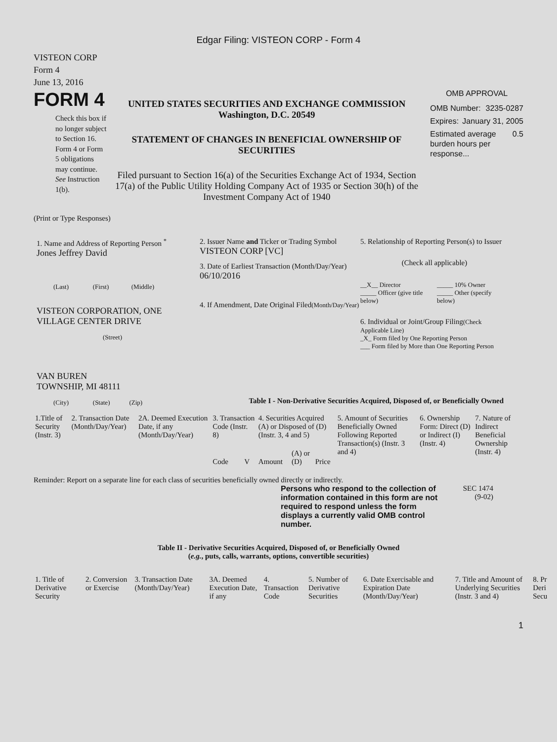Edgar Filing: VISTEON CORP - Form 4
VISTEON CORP
Form 4
June 13, 2016
FORM 4
Check this box if no longer subject to Section 16. Form 4 or Form 5 obligations may continue. See Instruction 1(b).
UNITED STATES SECURITIES AND EXCHANGE COMMISSION
Washington, D.C. 20549
STATEMENT OF CHANGES IN BENEFICIAL OWNERSHIP OF SECURITIES
Filed pursuant to Section 16(a) of the Securities Exchange Act of 1934, Section 17(a) of the Public Utility Holding Company Act of 1935 or Section 30(h) of the Investment Company Act of 1940
OMB APPROVAL
OMB Number: 3235-0287
Expires: January 31, 2005
Estimated average burden hours per response... 0.5
(Print or Type Responses)
1. Name and Address of Reporting Person <sup>*</sup>
Jones Jeffrey David
(Last) (First) (Middle)
VISTEON CORPORATION, ONE VILLAGE CENTER DRIVE
(Street)
VAN BUREN
TOWNSHIP, MI 48111
(City) (State) (Zip)
2. Issuer Name and Ticker or Trading Symbol
VISTEON CORP [VC]
3. Date of Earliest Transaction (Month/Day/Year)
06/10/2016
4. If Amendment, Date Original Filed(Month/Day/Year)
5. Relationship of Reporting Person(s) to Issuer
(Check all applicable)
__X__ Director
_____ Officer (give title below)
_____ 10% Owner
_____ Other (specify below)
6. Individual or Joint/Group Filing(Check Applicable Line)
_X_ Form filed by One Reporting Person
___ Form filed by More than One Reporting Person
Table I - Non-Derivative Securities Acquired, Disposed of, or Beneficially Owned
| 1.Title of Security (Instr. 3) | 2. Transaction Date (Month/Day/Year) | 2A. Deemed Execution Date, if any (Month/Day/Year) | 3. Transaction Code (Instr. 8) | | 4. Securities Acquired (A) or Disposed of (D) (Instr. 3, 4 and 5) | | | 5. Amount of Securities Beneficially Owned Following Reported Transaction(s) (Instr. 3 and 4) | 6. Ownership Form: Direct (D) or Indirect (I) (Instr. 4) | 7. Nature of Indirect Beneficial Ownership (Instr. 4) |
| --- | --- | --- | --- | --- | --- | --- | --- | --- | --- | --- |
| | | | Code | V | Amount | (A) or (D) | Price | | | |
Reminder: Report on a separate line for each class of securities beneficially owned directly or indirectly.
Persons who respond to the collection of information contained in this form are not required to respond unless the form displays a currently valid OMB control number.
SEC 1474
(9-02)
Table II - Derivative Securities Acquired, Disposed of, or Beneficially Owned
(e.g., puts, calls, warrants, options, convertible securities)
| 1. Title of Derivative Security | 2. Conversion or Exercise | 3. Transaction Date (Month/Day/Year) | 3A. Deemed Execution Date, if any | 4. Transaction Code | 5. Number of Derivative Securities | 6. Date Exercisable and Expiration Date (Month/Day/Year) | 7. Title and Amount of Underlying Securities (Instr. 3 and 4) | 8. Pr Deri Secu |
| --- | --- | --- | --- | --- | --- | --- | --- | --- |
1